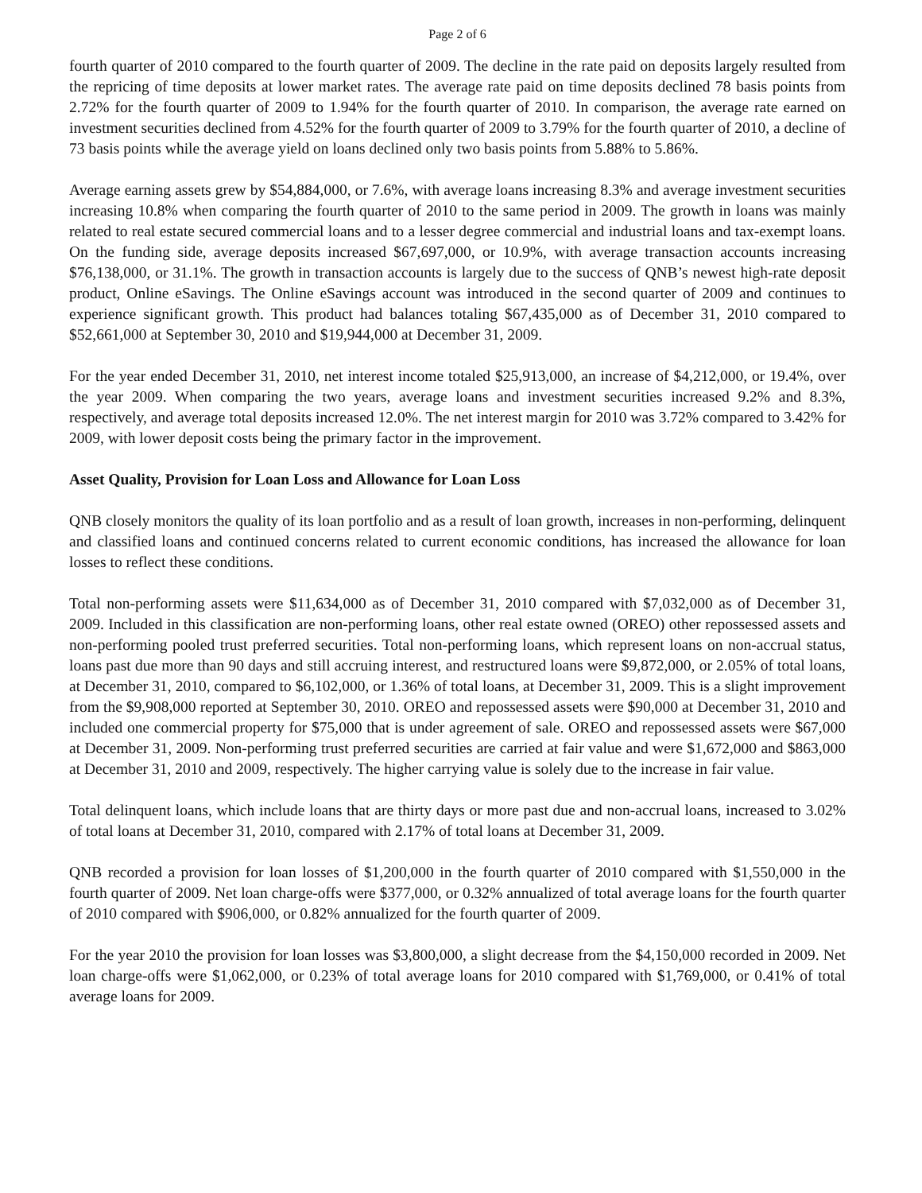Page 2 of 6
fourth quarter of 2010 compared to the fourth quarter of 2009. The decline in the rate paid on deposits largely resulted from the repricing of time deposits at lower market rates. The average rate paid on time deposits declined 78 basis points from 2.72% for the fourth quarter of 2009 to 1.94% for the fourth quarter of 2010. In comparison, the average rate earned on investment securities declined from 4.52% for the fourth quarter of 2009 to 3.79% for the fourth quarter of 2010, a decline of 73 basis points while the average yield on loans declined only two basis points from 5.88% to 5.86%.
Average earning assets grew by $54,884,000, or 7.6%, with average loans increasing 8.3% and average investment securities increasing 10.8% when comparing the fourth quarter of 2010 to the same period in 2009. The growth in loans was mainly related to real estate secured commercial loans and to a lesser degree commercial and industrial loans and tax-exempt loans. On the funding side, average deposits increased $67,697,000, or 10.9%, with average transaction accounts increasing $76,138,000, or 31.1%. The growth in transaction accounts is largely due to the success of QNB’s newest high-rate deposit product, Online eSavings. The Online eSavings account was introduced in the second quarter of 2009 and continues to experience significant growth. This product had balances totaling $67,435,000 as of December 31, 2010 compared to $52,661,000 at September 30, 2010 and $19,944,000 at December 31, 2009.
For the year ended December 31, 2010, net interest income totaled $25,913,000, an increase of $4,212,000, or 19.4%, over the year 2009. When comparing the two years, average loans and investment securities increased 9.2% and 8.3%, respectively, and average total deposits increased 12.0%. The net interest margin for 2010 was 3.72% compared to 3.42% for 2009, with lower deposit costs being the primary factor in the improvement.
Asset Quality, Provision for Loan Loss and Allowance for Loan Loss
QNB closely monitors the quality of its loan portfolio and as a result of loan growth, increases in non-performing, delinquent and classified loans and continued concerns related to current economic conditions, has increased the allowance for loan losses to reflect these conditions.
Total non-performing assets were $11,634,000 as of December 31, 2010 compared with $7,032,000 as of December 31, 2009. Included in this classification are non-performing loans, other real estate owned (OREO) other repossessed assets and non-performing pooled trust preferred securities. Total non-performing loans, which represent loans on non-accrual status, loans past due more than 90 days and still accruing interest, and restructured loans were $9,872,000, or 2.05% of total loans, at December 31, 2010, compared to $6,102,000, or 1.36% of total loans, at December 31, 2009. This is a slight improvement from the $9,908,000 reported at September 30, 2010. OREO and repossessed assets were $90,000 at December 31, 2010 and included one commercial property for $75,000 that is under agreement of sale. OREO and repossessed assets were $67,000 at December 31, 2009. Non-performing trust preferred securities are carried at fair value and were $1,672,000 and $863,000 at December 31, 2010 and 2009, respectively. The higher carrying value is solely due to the increase in fair value.
Total delinquent loans, which include loans that are thirty days or more past due and non-accrual loans, increased to 3.02% of total loans at December 31, 2010, compared with 2.17% of total loans at December 31, 2009.
QNB recorded a provision for loan losses of $1,200,000 in the fourth quarter of 2010 compared with $1,550,000 in the fourth quarter of 2009. Net loan charge-offs were $377,000, or 0.32% annualized of total average loans for the fourth quarter of 2010 compared with $906,000, or 0.82% annualized for the fourth quarter of 2009.
For the year 2010 the provision for loan losses was $3,800,000, a slight decrease from the $4,150,000 recorded in 2009. Net loan charge-offs were $1,062,000, or 0.23% of total average loans for 2010 compared with $1,769,000, or 0.41% of total average loans for 2009.